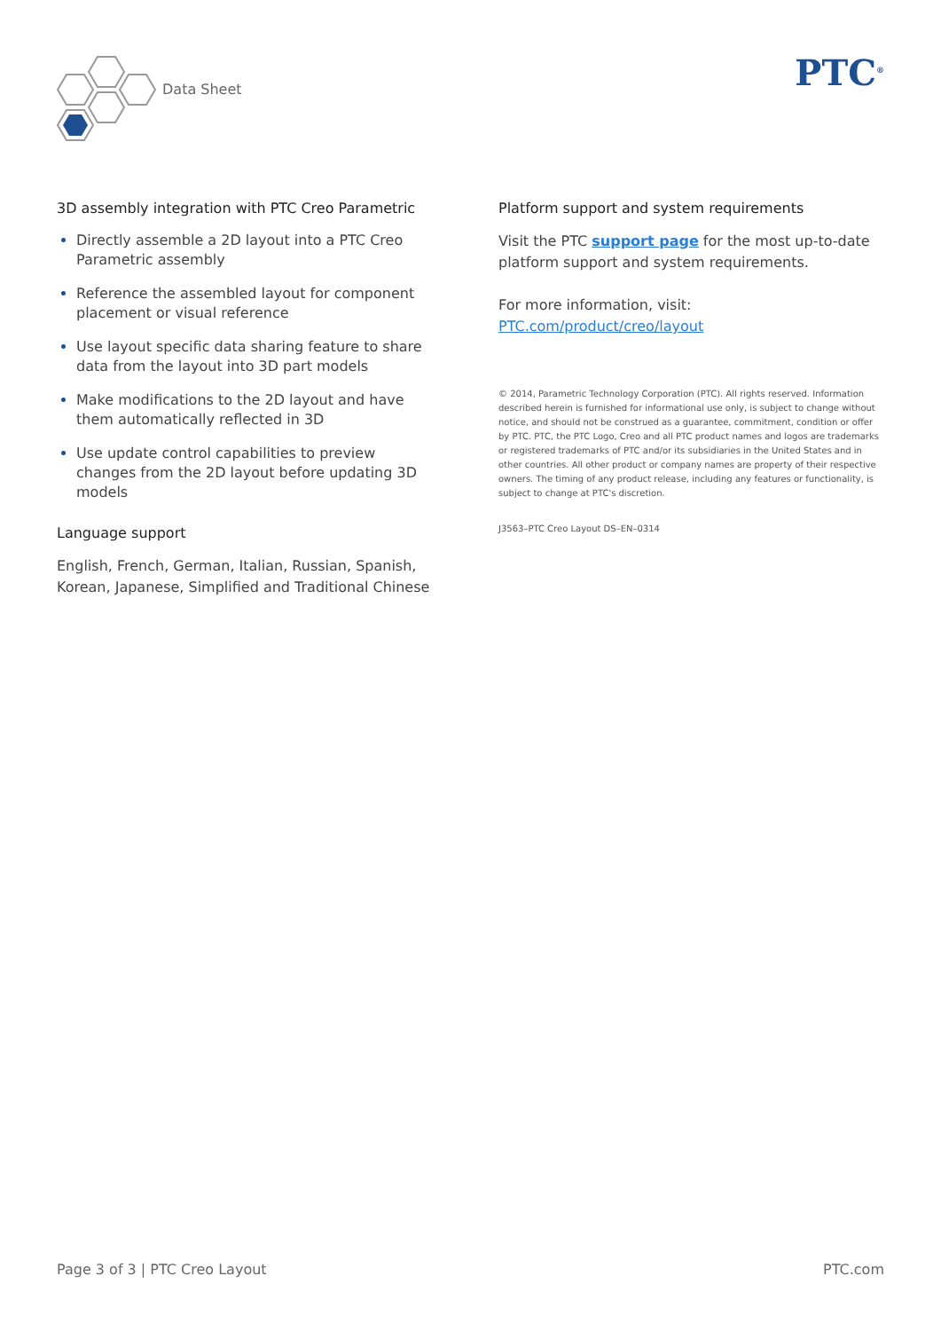Data Sheet PTC<sup>®</sup>
3D assembly integration with PTC Creo Parametric
Directly assemble a 2D layout into a PTC Creo Parametric assembly
Reference the assembled layout for component placement or visual reference
Use layout specific data sharing feature to share data from the layout into 3D part models
Make modifications to the 2D layout and have them automatically reflected in 3D
Use update control capabilities to preview changes from the 2D layout before updating 3D models
Language support
English, French, German, Italian, Russian, Spanish, Korean, Japanese, Simplified and Traditional Chinese
Platform support and system requirements
Visit the PTC support page for the most up-to-date platform support and system requirements.
For more information, visit:
PTC.com/product/creo/layout
© 2014, Parametric Technology Corporation (PTC). All rights reserved. Information described herein is furnished for informational use only, is subject to change without notice, and should not be construed as a guarantee, commitment, condition or offer by PTC. PTC, the PTC Logo, Creo and all PTC product names and logos are trademarks or registered trademarks of PTC and/or its subsidiaries in the United States and in other countries. All other product or company names are property of their respective owners. The timing of any product release, including any features or functionality, is subject to change at PTC's discretion.
J3563–PTC Creo Layout DS–EN–0314
Page 3 of 3 | PTC Creo Layout PTC.com